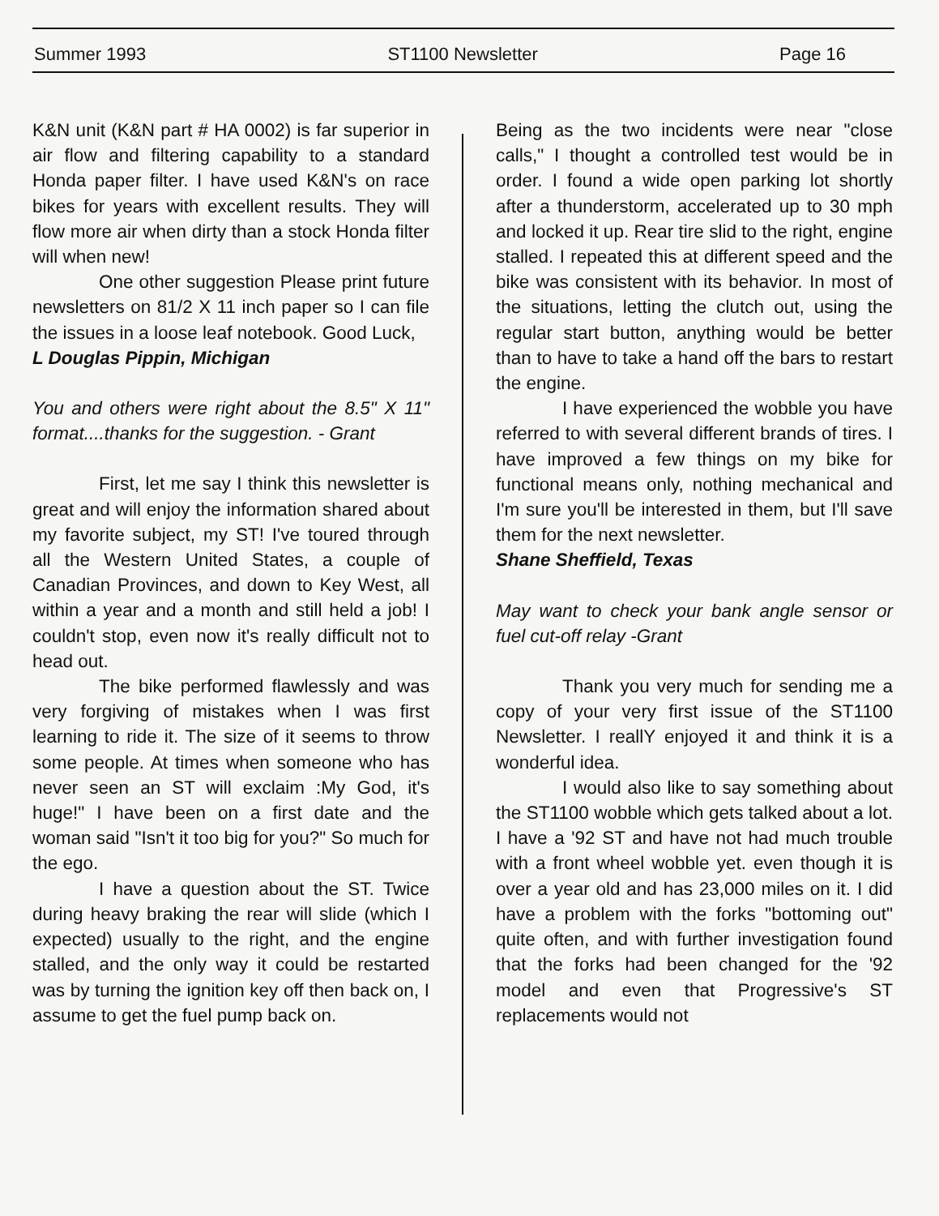Summer 1993 ST1100 Newsletter Page 16
K&N unit (K&N part # HA 0002) is far superior in air flow and filtering capability to a standard Honda paper filter. I have used K&N's on race bikes for years with excellent results. They will flow more air when dirty than a stock Honda filter will when new!
One other suggestion Please print future newsletters on 81/2 X 11 inch paper so I can file the issues in a loose leaf notebook. Good Luck,
L Douglas Pippin, Michigan
You and others were right about the 8.5" X 11" format....thanks for the suggestion. - Grant
First, let me say I think this newsletter is great and will enjoy the information shared about my favorite subject, my ST! I've toured through all the Western United States, a couple of Canadian Provinces, and down to Key West, all within a year and a month and still held a job! I couldn't stop, even now it's really difficult not to head out.
The bike performed flawlessly and was very forgiving of mistakes when I was first learning to ride it. The size of it seems to throw some people. At times when someone who has never seen an ST will exclaim :My God, it's huge!" I have been on a first date and the woman said "Isn't it too big for you?" So much for the ego.
I have a question about the ST. Twice during heavy braking the rear will slide (which I expected) usually to the right, and the engine stalled, and the only way it could be restarted was by turning the ignition key off then back on, I assume to get the fuel pump back on.
Being as the two incidents were near "close calls," I thought a controlled test would be in order. I found a wide open parking lot shortly after a thunderstorm, accelerated up to 30 mph and locked it up. Rear tire slid to the right, engine stalled. I repeated this at different speed and the bike was consistent with its behavior. In most of the situations, letting the clutch out, using the regular start button, anything would be better than to have to take a hand off the bars to restart the engine.
I have experienced the wobble you have referred to with several different brands of tires. I have improved a few things on my bike for functional means only, nothing mechanical and I'm sure you'll be interested in them, but I'll save them for the next newsletter.
Shane Sheffield, Texas
May want to check your bank angle sensor or fuel cut-off relay -Grant
Thank you very much for sending me a copy of your very first issue of the ST1100 Newsletter. I reallY enjoyed it and think it is a wonderful idea.
I would also like to say something about the ST1100 wobble which gets talked about a lot. I have a '92 ST and have not had much trouble with a front wheel wobble yet. even though it is over a year old and has 23,000 miles on it. I did have a problem with the forks "bottoming out" quite often, and with further investigation found that the forks had been changed for the '92 model and even that Progressive's ST replacements would not